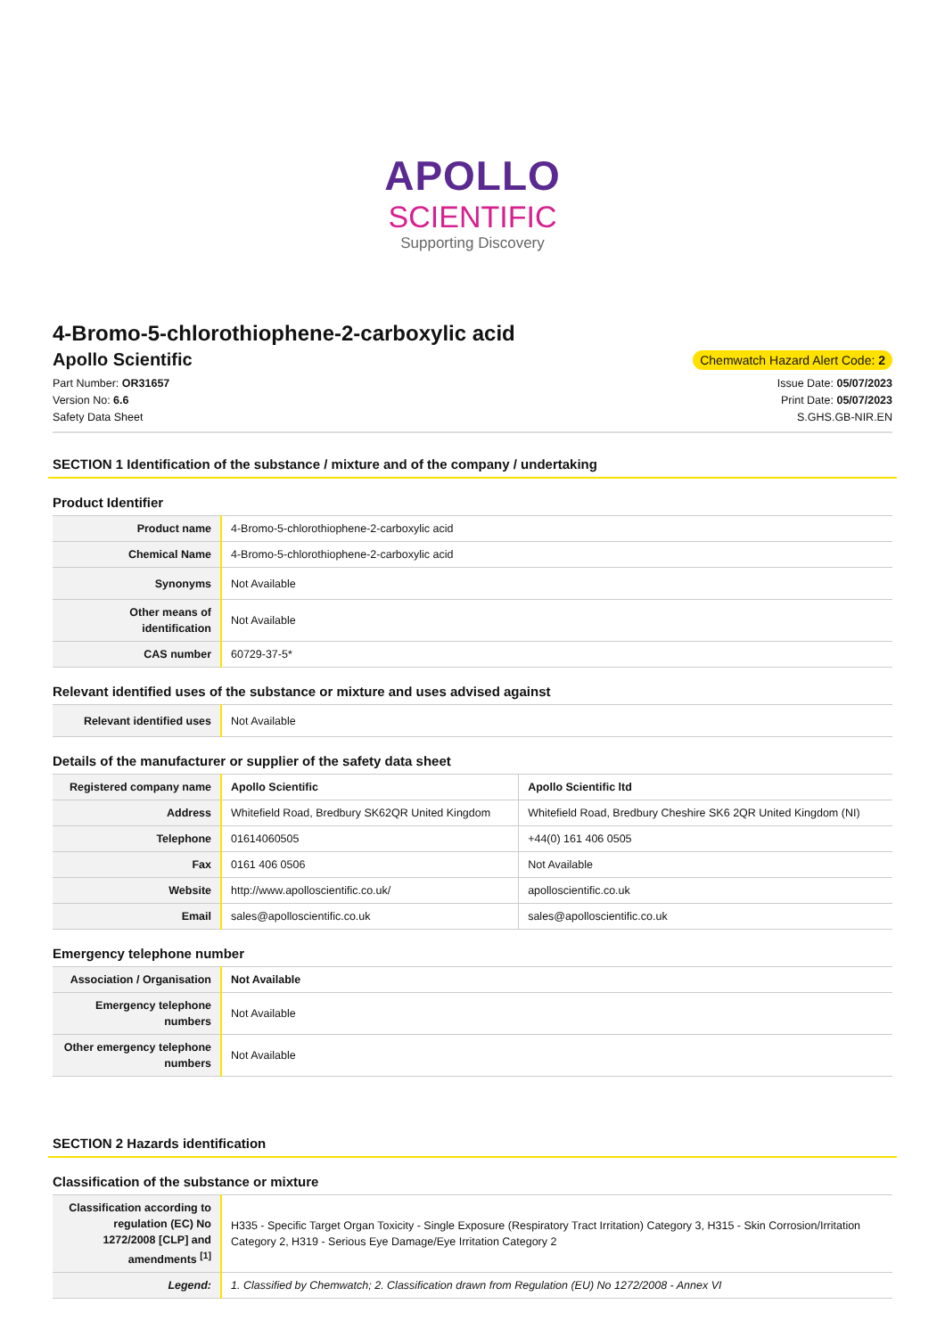APOLLO
SCIENTIFIC
Supporting Discovery
4-Bromo-5-chlorothiophene-2-carboxylic acid
Apollo Scientific
Chemwatch Hazard Alert Code: 2
Part Number: OR31657
Version No: 6.6
Safety Data Sheet
Issue Date: 05/07/2023
Print Date: 05/07/2023
S.GHS.GB-NIR.EN
SECTION 1 Identification of the substance / mixture and of the company / undertaking
Product Identifier
| Product name | 4-Bromo-5-chlorothiophene-2-carboxylic acid |
| Chemical Name | 4-Bromo-5-chlorothiophene-2-carboxylic acid |
| Synonyms | Not Available |
| Other means of identification | Not Available |
| CAS number | 60729-37-5* |
Relevant identified uses of the substance or mixture and uses advised against
| Relevant identified uses | Not Available |
Details of the manufacturer or supplier of the safety data sheet
| Registered company name | Apollo Scientific | Apollo Scientific ltd |
| Address | Whitefield Road, Bredbury SK62QR United Kingdom | Whitefield Road, Bredbury Cheshire SK6 2QR United Kingdom (NI) |
| Telephone | 01614060505 | +44(0) 161 406 0505 |
| Fax | 0161 406 0506 | Not Available |
| Website | http://www.apolloscientific.co.uk/ | apolloscientific.co.uk |
| Email | sales@apolloscientific.co.uk | sales@apolloscientific.co.uk |
Emergency telephone number
| Association / Organisation | Not Available |
| Emergency telephone numbers | Not Available |
| Other emergency telephone numbers | Not Available |
SECTION 2 Hazards identification
Classification of the substance or mixture
| Classification according to regulation (EC) No 1272/2008 [CLP] and amendments <sup>[1]</sup> | H335 - Specific Target Organ Toxicity - Single Exposure (Respiratory Tract Irritation) Category 3, H315 - Skin Corrosion/Irritation Category 2, H319 - Serious Eye Damage/Eye Irritation Category 2 |
| Legend: | 1. Classified by Chemwatch; 2. Classification drawn from Regulation (EU) No 1272/2008 - Annex VI |